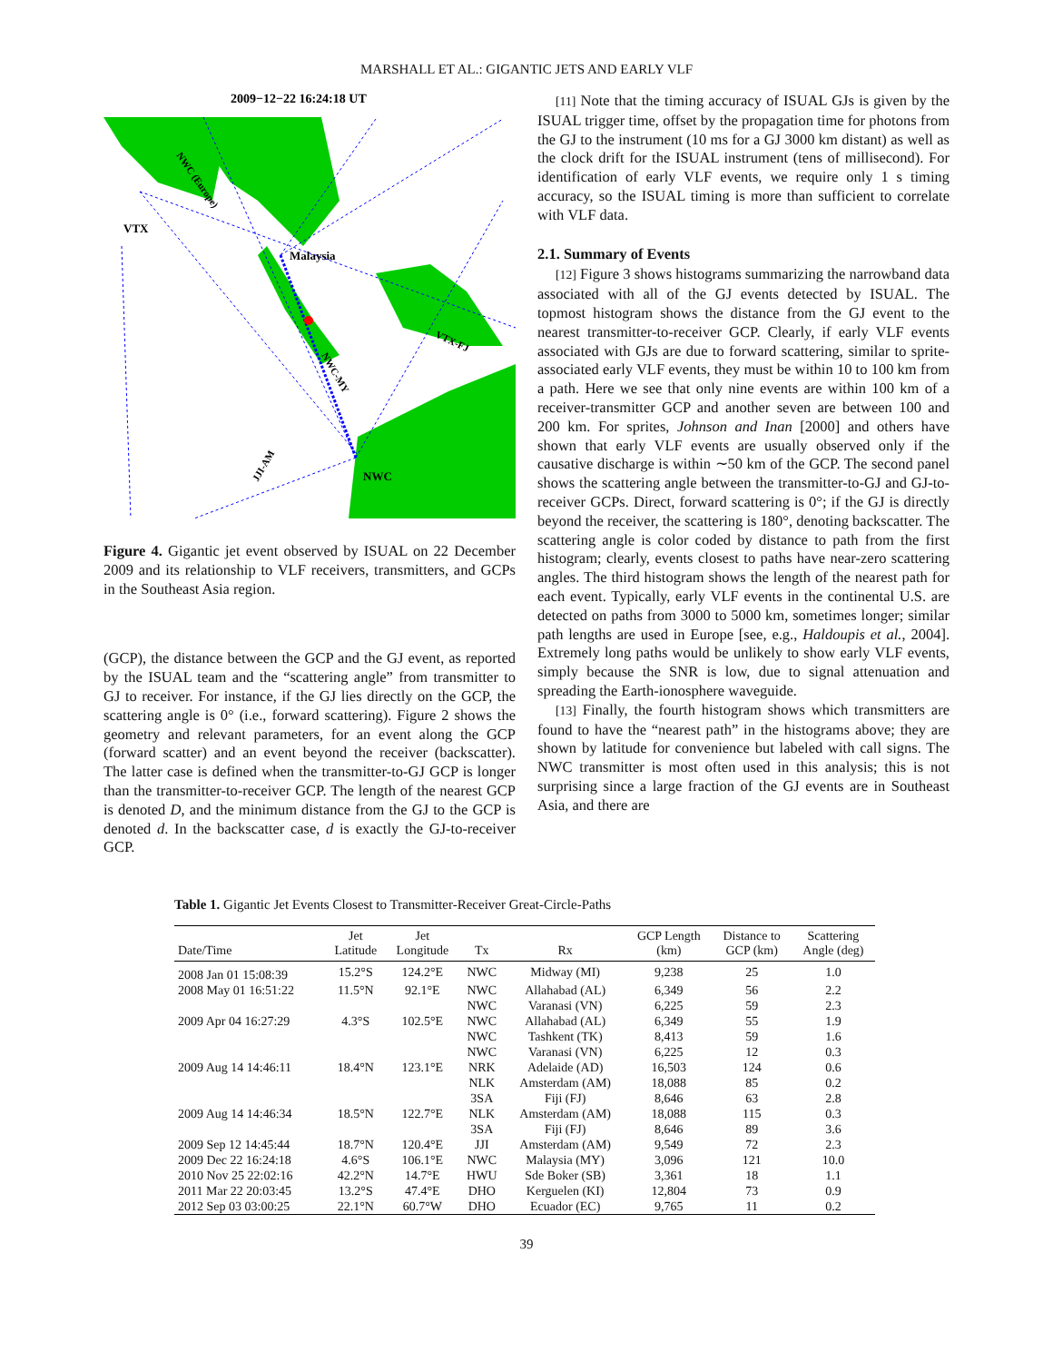MARSHALL ET AL.: GIGANTIC JETS AND EARLY VLF
2009−12−22 16:24:18 UT
VTX
Malaysia
NWC
NWC (Europe)
VTX-FJ
NWC-MY
JJI-AM
Figure 4. Gigantic jet event observed by ISUAL on 22 December 2009 and its relationship to VLF receivers, transmitters, and GCPs in the Southeast Asia region.
(GCP), the distance between the GCP and the GJ event, as reported by the ISUAL team and the “scattering angle” from transmitter to GJ to receiver. For instance, if the GJ lies directly on the GCP, the scattering angle is 0° (i.e., forward scattering). Figure 2 shows the geometry and relevant parameters, for an event along the GCP (forward scatter) and an event beyond the receiver (backscatter). The latter case is defined when the transmitter-to-GJ GCP is longer than the transmitter-to-receiver GCP. The length of the nearest GCP is denoted D, and the minimum distance from the GJ to the GCP is denoted d. In the backscatter case, d is exactly the GJ-to-receiver GCP.
[11] Note that the timing accuracy of ISUAL GJs is given by the ISUAL trigger time, offset by the propagation time for photons from the GJ to the instrument (10 ms for a GJ 3000 km distant) as well as the clock drift for the ISUAL instrument (tens of millisecond). For identification of early VLF events, we require only 1 s timing accuracy, so the ISUAL timing is more than sufficient to correlate with VLF data.
2.1. Summary of Events
[12] Figure 3 shows histograms summarizing the narrowband data associated with all of the GJ events detected by ISUAL. The topmost histogram shows the distance from the GJ event to the nearest transmitter-to-receiver GCP. Clearly, if early VLF events associated with GJs are due to forward scattering, similar to sprite-associated early VLF events, they must be within 10 to 100 km from a path. Here we see that only nine events are within 100 km of a receiver-transmitter GCP and another seven are between 100 and 200 km. For sprites, Johnson and Inan [2000] and others have shown that early VLF events are usually observed only if the causative discharge is within ∼50 km of the GCP. The second panel shows the scattering angle between the transmitter-to-GJ and GJ-to-receiver GCPs. Direct, forward scattering is 0°; if the GJ is directly beyond the receiver, the scattering is 180°, denoting backscatter. The scattering angle is color coded by distance to path from the first histogram; clearly, events closest to paths have near-zero scattering angles. The third histogram shows the length of the nearest path for each event. Typically, early VLF events in the continental U.S. are detected on paths from 3000 to 5000 km, sometimes longer; similar path lengths are used in Europe [see, e.g., Haldoupis et al., 2004]. Extremely long paths would be unlikely to show early VLF events, simply because the SNR is low, due to signal attenuation and spreading the Earth-ionosphere waveguide.
[13] Finally, the fourth histogram shows which transmitters are found to have the “nearest path” in the histograms above; they are shown by latitude for convenience but labeled with call signs. The NWC transmitter is most often used in this analysis; this is not surprising since a large fraction of the GJ events are in Southeast Asia, and there are
Table 1. Gigantic Jet Events Closest to Transmitter-Receiver Great-Circle-Paths
| Date/Time | Jet Latitude | Jet Longitude | Tx | Rx | GCP Length (km) | Distance to GCP (km) | Scattering Angle (deg) |
| --- | --- | --- | --- | --- | --- | --- | --- |
| 2008 Jan 01 15:08:39 | 15.2°S | 124.2°E | NWC | Midway (MI) | 9,238 | 25 | 1.0 |
| 2008 May 01 16:51:22 | 11.5°N | 92.1°E | NWC | Allahabad (AL) | 6,349 | 56 | 2.2 |
| | | | NWC | Varanasi (VN) | 6,225 | 59 | 2.3 |
| 2009 Apr 04 16:27:29 | 4.3°S | 102.5°E | NWC | Allahabad (AL) | 6,349 | 55 | 1.9 |
| | | | NWC | Tashkent (TK) | 8,413 | 59 | 1.6 |
| | | | NWC | Varanasi (VN) | 6,225 | 12 | 0.3 |
| 2009 Aug 14 14:46:11 | 18.4°N | 123.1°E | NRK | Adelaide (AD) | 16,503 | 124 | 0.6 |
| | | | NLK | Amsterdam (AM) | 18,088 | 85 | 0.2 |
| | | | 3SA | Fiji (FJ) | 8,646 | 63 | 2.8 |
| 2009 Aug 14 14:46:34 | 18.5°N | 122.7°E | NLK | Amsterdam (AM) | 18,088 | 115 | 0.3 |
| | | | 3SA | Fiji (FJ) | 8,646 | 89 | 3.6 |
| 2009 Sep 12 14:45:44 | 18.7°N | 120.4°E | JJI | Amsterdam (AM) | 9,549 | 72 | 2.3 |
| 2009 Dec 22 16:24:18 | 4.6°S | 106.1°E | NWC | Malaysia (MY) | 3,096 | 121 | 10.0 |
| 2010 Nov 25 22:02:16 | 42.2°N | 14.7°E | HWU | Sde Boker (SB) | 3,361 | 18 | 1.1 |
| 2011 Mar 22 20:03:45 | 13.2°S | 47.4°E | DHO | Kerguelen (KI) | 12,804 | 73 | 0.9 |
| 2012 Sep 03 03:00:25 | 22.1°N | 60.7°W | DHO | Ecuador (EC) | 9,765 | 11 | 0.2 |
39